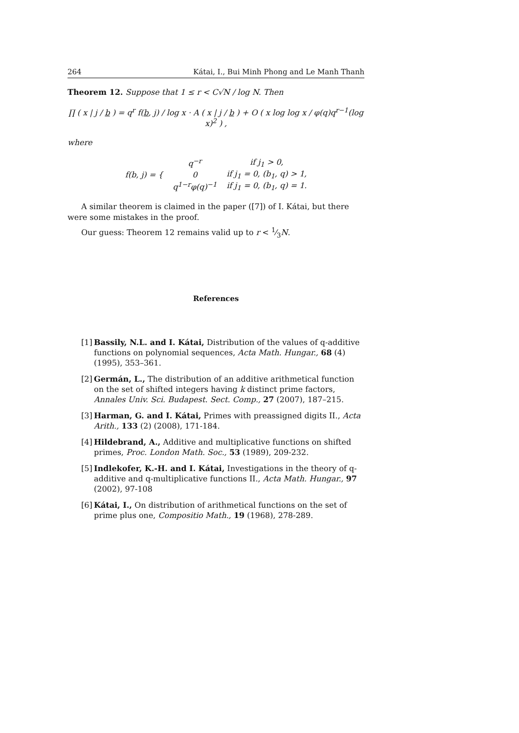264 Kátai, I., Bui Minh Phong and Le Manh Thanh
Theorem 12. Suppose that 1 ≤ r < C√N / log N. Then
∏ ( x | j / b ) = q<sup>r</sup> f(b, j) / log x · A ( x | j / b ) + O ( x log log x / φ(q)q<sup>r−1</sup>(log x)<sup>2</sup> ) ,
where
| f(b, j) = { | q<sup>−r</sup> | if j<sub>1</sub> > 0, |
| | 0 | if j<sub>1</sub> = 0, (b<sub>1</sub>, q) > 1, |
| | q<sup>1−r</sup>φ(q)<sup>−1</sup> | if j<sub>1</sub> = 0, (b<sub>1</sub>, q) = 1. |
A similar theorem is claimed in the paper ([7]) of I. Kátai, but there were some mistakes in the proof.
Our guess: Theorem 12 remains valid up to r < 1⁄3N.
References
[1] Bassily, N.L. and I. Kátai, Distribution of the values of q-additive functions on polynomial sequences, Acta Math. Hungar., 68 (4) (1995), 353–361.
[2] Germán, L., The distribution of an additive arithmetical function on the set of shifted integers having k distinct prime factors, Annales Univ. Sci. Budapest. Sect. Comp., 27 (2007), 187–215.
[3] Harman, G. and I. Kátai, Primes with preassigned digits II., Acta Arith., 133 (2) (2008), 171-184.
[4] Hildebrand, A., Additive and multiplicative functions on shifted primes, Proc. London Math. Soc., 53 (1989), 209-232.
[5] Indlekofer, K.-H. and I. Kátai, Investigations in the theory of q-additive and q-multiplicative functions II., Acta Math. Hungar., 97 (2002), 97-108
[6] Kátai, I., On distribution of arithmetical functions on the set of prime plus one, Compositio Math., 19 (1968), 278-289.